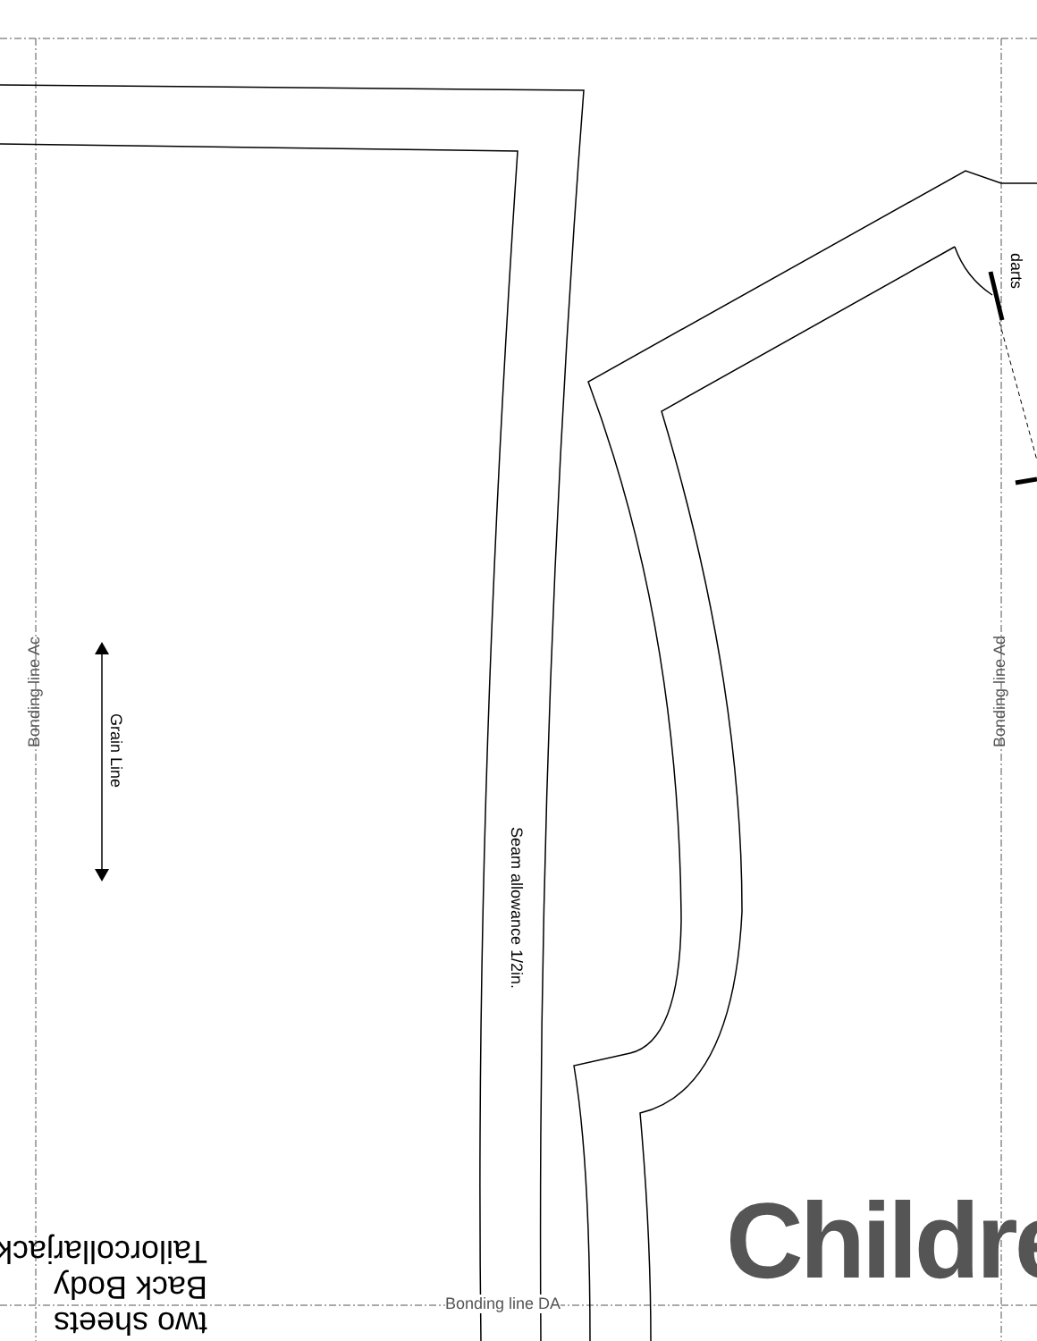Bonding line Ac Bonding line Ad
Grain Line
Seam allowance 1/2in.
darts
Bonding line DA Childre
two sheets
Back Body
Tailorcollarjack